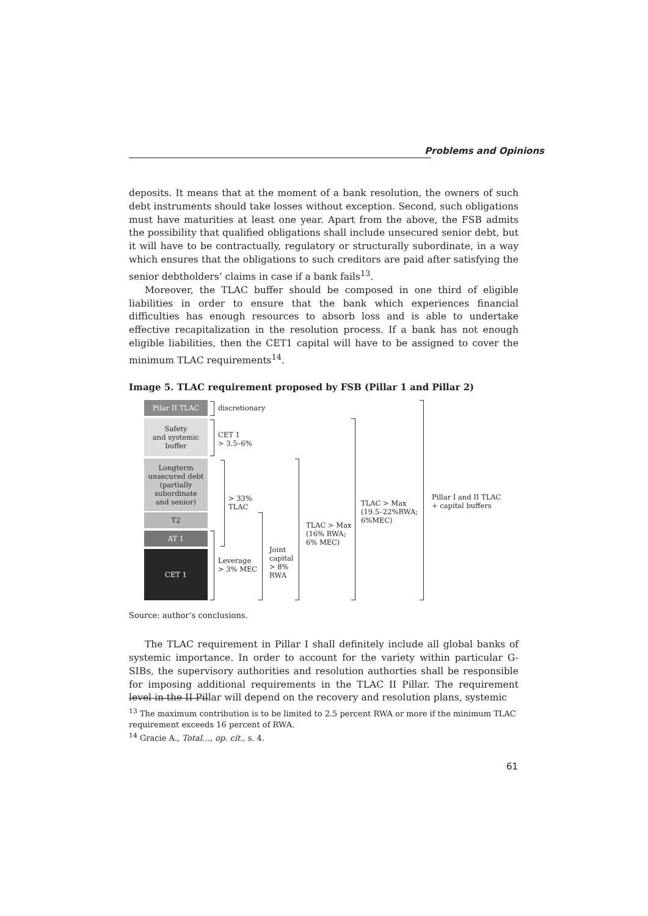Problems and Opinions
deposits. It means that at the moment of a bank resolution, the owners of such debt instruments should take losses without exception. Second, such obligations must have maturities at least one year. Apart from the above, the FSB admits the possibility that qualified obligations shall include unsecured senior debt, but it will have to be contractually, regulatory or structurally subordinate, in a way which ensures that the obligations to such creditors are paid after satisfying the senior debtholders’ claims in case if a bank fails<sup>13</sup>.
Moreover, the TLAC buffer should be composed in one third of eligible liabilities in order to ensure that the bank which experiences financial difficulties has enough resources to absorb loss and is able to undertake effective recapitalization in the resolution process. If a bank has not enough eligible liabilities, then the CET1 capital will have to be assigned to cover the minimum TLAC requirements<sup>14</sup>.
Image 5. TLAC requirement proposed by FSB (Pillar 1 and Pillar 2)
Pilar II TLAC
Safety
and systemic
buffer
Longterm
unsecured debt
(partially
subordinate
and senior)
T2
AT 1
CET 1
discretionary
CET 1
> 3.5–6%
> 33%
TLAC
Leverage
> 3% MEC
Joint
capital
> 8%
RWA
TLAC > Max
(16% RWA;
6% MEC)
TLAC > Max
(19.5–22%RWA;
6%MEC)
Pillar I and II TLAC
+ capital buffers
Source: author’s conclusions.
The TLAC requirement in Pillar I shall definitely include all global banks of systemic importance. In order to account for the variety within particular G-SIBs, the supervisory authorities and resolution authorties shall be responsible for imposing additional requirements in the TLAC II Pillar. The requirement level in the II Pillar will depend on the recovery and resolution plans, systemic
<sup>13</sup> The maximum contribution is to be limited to 2.5 percent RWA or more if the minimum TLAC requirement exceeds 16 percent of RWA.
<sup>14</sup> Gracie A., Total…, op. cit., s. 4.
61